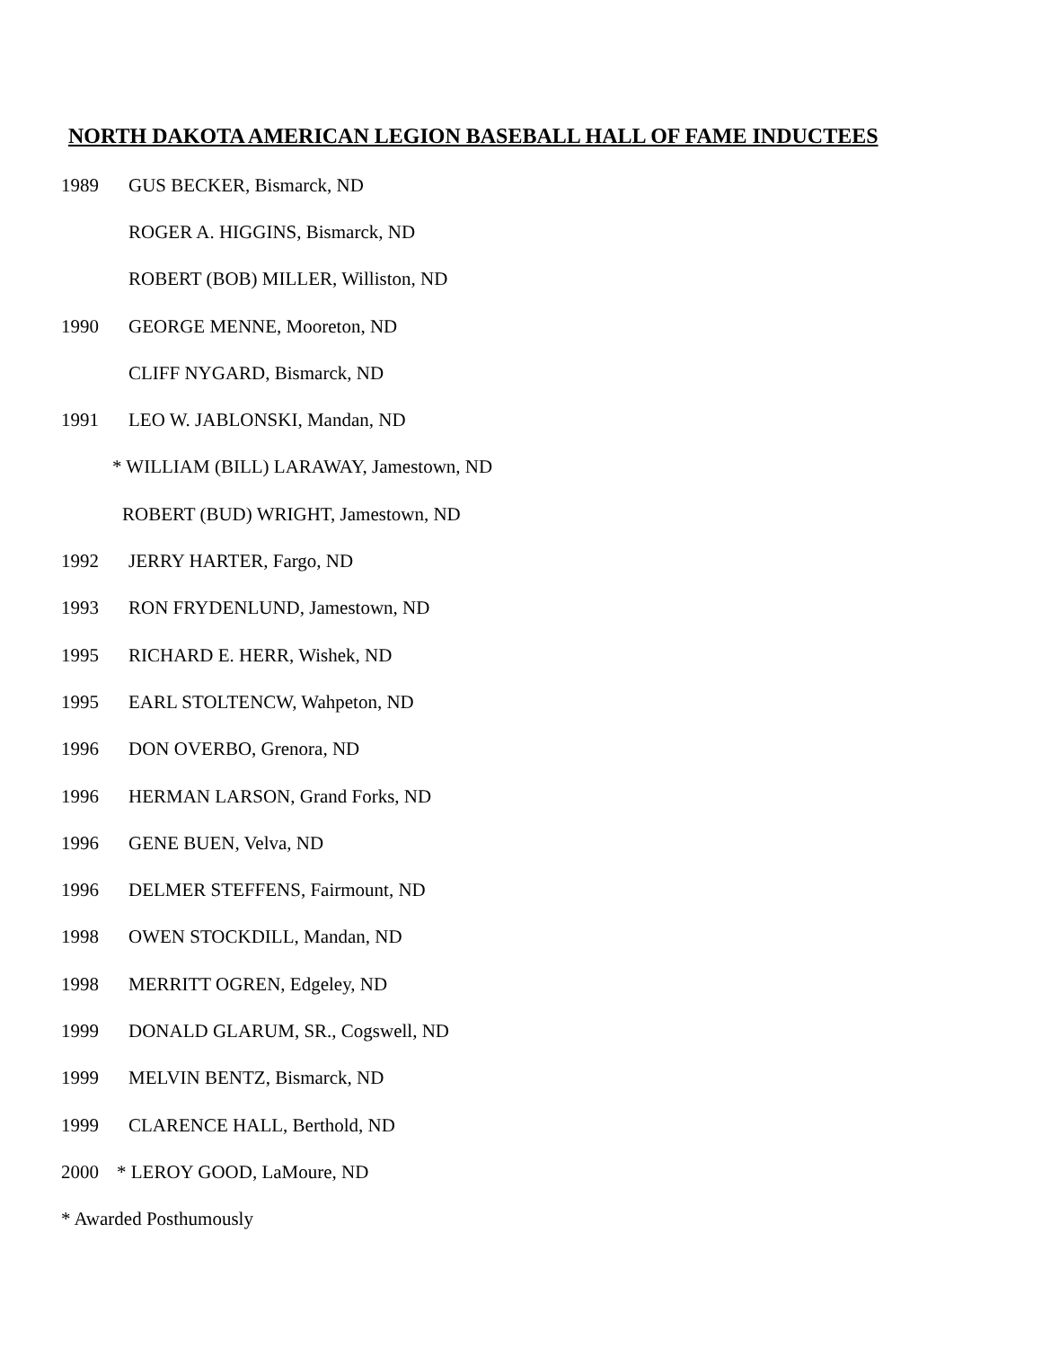NORTH DAKOTA AMERICAN LEGION BASEBALL HALL OF FAME INDUCTEES
1989 GUS BECKER, Bismarck, ND
ROGER A. HIGGINS, Bismarck, ND
ROBERT (BOB) MILLER, Williston, ND
1990 GEORGE MENNE, Mooreton, ND
CLIFF NYGARD, Bismarck, ND
1991 LEO W. JABLONSKI, Mandan, ND
* WILLIAM (BILL) LARAWAY, Jamestown, ND
ROBERT (BUD) WRIGHT, Jamestown, ND
1992 JERRY HARTER, Fargo, ND
1993 RON FRYDENLUND, Jamestown, ND
1995 RICHARD E. HERR, Wishek, ND
1995 EARL STOLTENCW, Wahpeton, ND
1996 DON OVERBO, Grenora, ND
1996 HERMAN LARSON, Grand Forks, ND
1996 GENE BUEN, Velva, ND
1996 DELMER STEFFENS, Fairmount, ND
1998 OWEN STOCKDILL, Mandan, ND
1998 MERRITT OGREN, Edgeley, ND
1999 DONALD GLARUM, SR., Cogswell, ND
1999 MELVIN BENTZ, Bismarck, ND
1999 CLARENCE HALL, Berthold, ND
2000 * LEROY GOOD, LaMoure, ND
* Awarded Posthumously